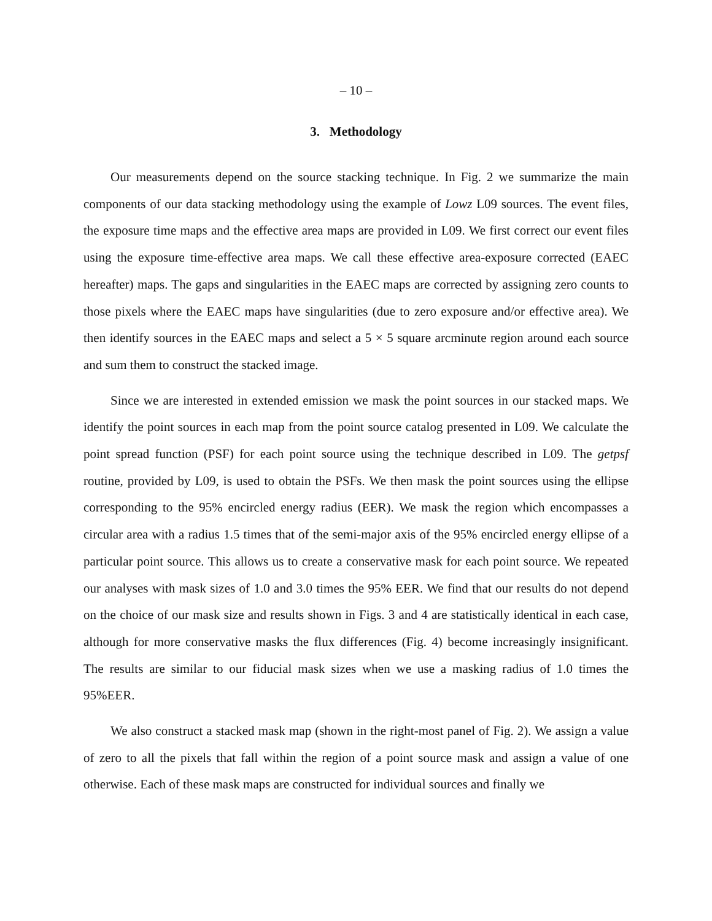– 10 –
3. Methodology
Our measurements depend on the source stacking technique. In Fig. 2 we summarize the main components of our data stacking methodology using the example of Lowz L09 sources. The event files, the exposure time maps and the effective area maps are provided in L09. We first correct our event files using the exposure time-effective area maps. We call these effective area-exposure corrected (EAEC hereafter) maps. The gaps and singularities in the EAEC maps are corrected by assigning zero counts to those pixels where the EAEC maps have singularities (due to zero exposure and/or effective area). We then identify sources in the EAEC maps and select a 5 × 5 square arcminute region around each source and sum them to construct the stacked image.
Since we are interested in extended emission we mask the point sources in our stacked maps. We identify the point sources in each map from the point source catalog presented in L09. We calculate the point spread function (PSF) for each point source using the technique described in L09. The getpsf routine, provided by L09, is used to obtain the PSFs. We then mask the point sources using the ellipse corresponding to the 95% encircled energy radius (EER). We mask the region which encompasses a circular area with a radius 1.5 times that of the semi-major axis of the 95% encircled energy ellipse of a particular point source. This allows us to create a conservative mask for each point source. We repeated our analyses with mask sizes of 1.0 and 3.0 times the 95% EER. We find that our results do not depend on the choice of our mask size and results shown in Figs. 3 and 4 are statistically identical in each case, although for more conservative masks the flux differences (Fig. 4) become increasingly insignificant. The results are similar to our fiducial mask sizes when we use a masking radius of 1.0 times the 95%EER.
We also construct a stacked mask map (shown in the right-most panel of Fig. 2). We assign a value of zero to all the pixels that fall within the region of a point source mask and assign a value of one otherwise. Each of these mask maps are constructed for individual sources and finally we